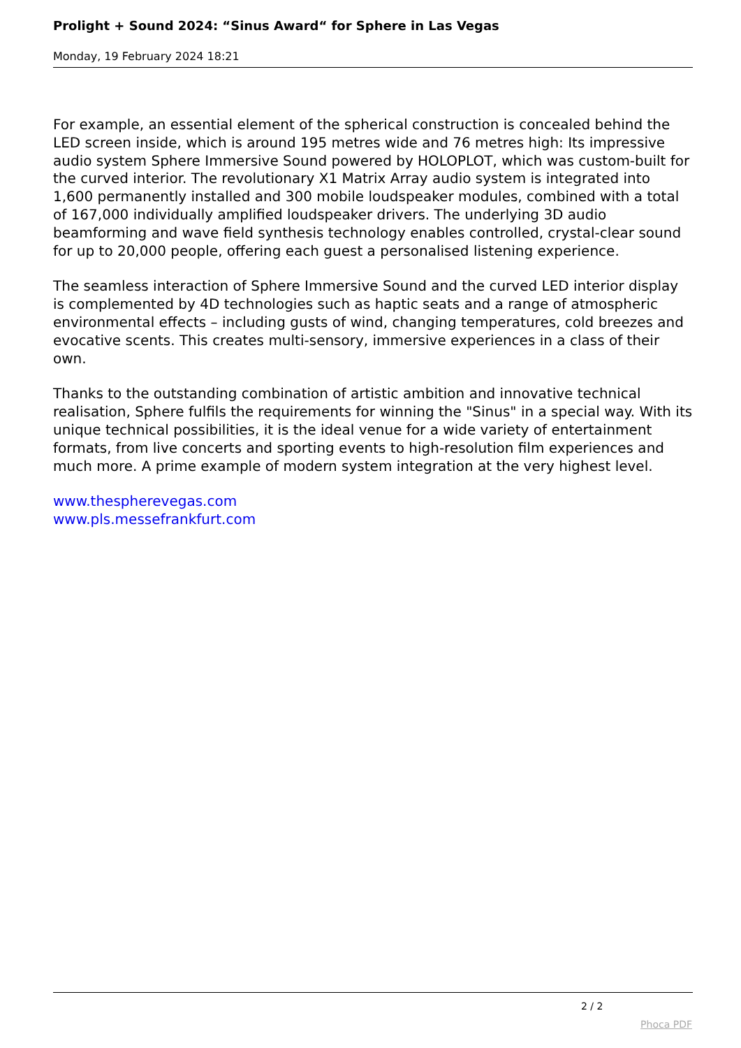Prolight + Sound 2024: “Sinus Award“ for Sphere in Las Vegas
Monday, 19 February 2024 18:21
For example, an essential element of the spherical construction is concealed behind the LED screen inside, which is around 195 metres wide and 76 metres high: Its impressive audio system Sphere Immersive Sound powered by HOLOPLOT, which was custom-built for the curved interior. The revolutionary X1 Matrix Array audio system is integrated into 1,600 permanently installed and 300 mobile loudspeaker modules, combined with a total of 167,000 individually amplified loudspeaker drivers. The underlying 3D audio beamforming and wave field synthesis technology enables controlled, crystal-clear sound for up to 20,000 people, offering each guest a personalised listening experience.
The seamless interaction of Sphere Immersive Sound and the curved LED interior display is complemented by 4D technologies such as haptic seats and a range of atmospheric environmental effects – including gusts of wind, changing temperatures, cold breezes and evocative scents. This creates multi-sensory, immersive experiences in a class of their own.
Thanks to the outstanding combination of artistic ambition and innovative technical realisation, Sphere fulfils the requirements for winning the "Sinus" in a special way. With its unique technical possibilities, it is the ideal venue for a wide variety of entertainment formats, from live concerts and sporting events to high-resolution film experiences and much more. A prime example of modern system integration at the very highest level.
www.thespherevegas.com
www.pls.messefrankfurt.com
2 / 2
Phoca PDF